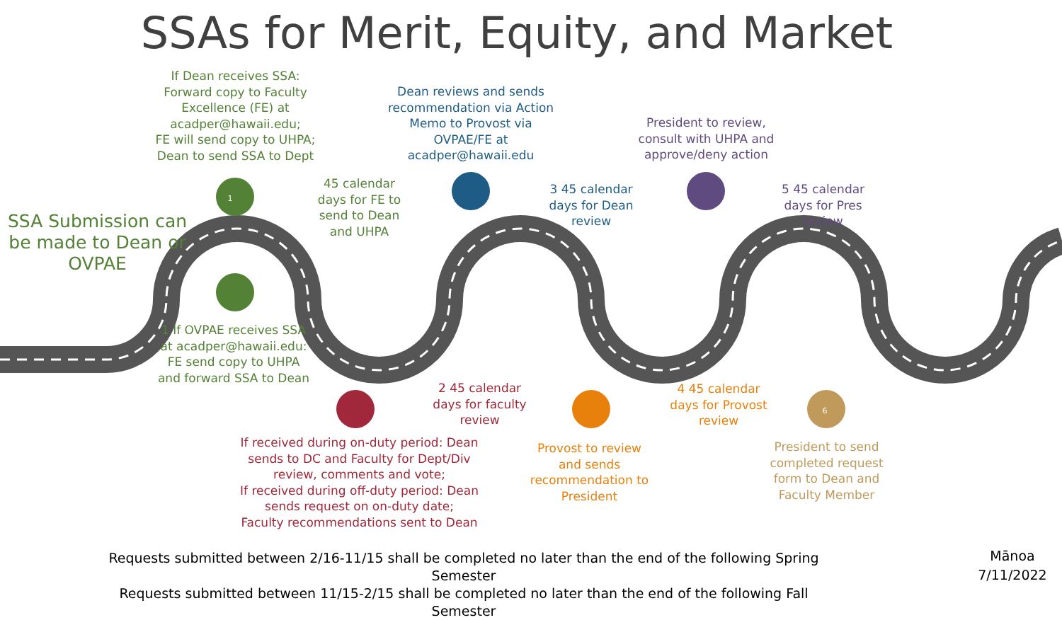SSAs for Merit, Equity, and Market
If Dean receives SSA:
Forward copy to Faculty Excellence (FE) at acadper@hawaii.edu;
FE will send copy to UHPA;
Dean to send SSA to Dept
Dean reviews and sends recommendation via Action Memo to Provost via OVPAE/FE at acadper@hawaii.edu
President to review, consult with UHPA and approve/deny action
SSA Submission can be made to Dean or OVPAE
1
45 calendar days for FE to send to Dean and UHPA
3 45 calendar days for Dean review
5 45 calendar days for Pres review
1 If OVPAE receives SSA at acadper@hawaii.edu: FE send copy to UHPA and forward SSA to Dean
2 45 calendar days for faculty review
4 45 calendar days for Provost review
6
If received during on-duty period: Dean sends to DC and Faculty for Dept/Div review, comments and vote;
If received during off-duty period: Dean sends request on on-duty date;
Faculty recommendations sent to Dean
Provost to review and sends recommendation to President
President to send completed request form to Dean and Faculty Member
Requests submitted between 2/16-11/15 shall be completed no later than the end of the following Spring Semester
Requests submitted between 11/15-2/15 shall be completed no later than the end of the following Fall Semester
Mānoa
7/11/2022